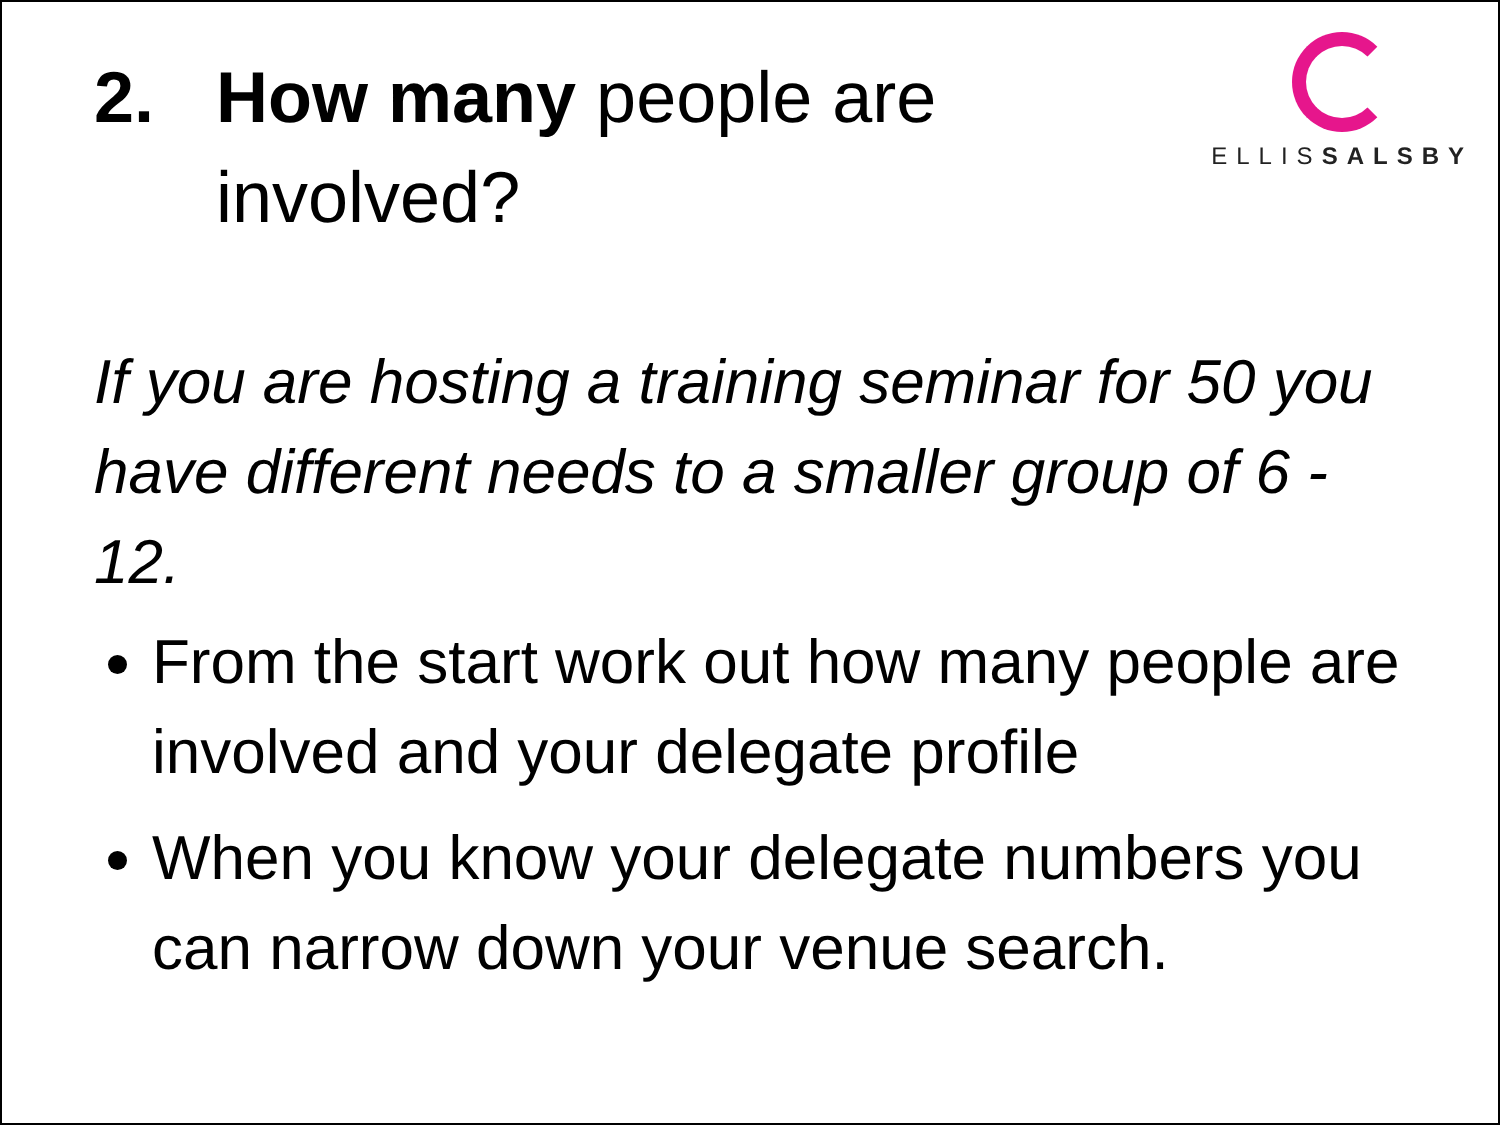2. How many people are
involved?
ELLISSALSBY
If you are hosting a training seminar for 50 you have different needs to a smaller group of 6 - 12.
From the start work out how many people are involved and your delegate profile
When you know your delegate numbers you can narrow down your venue search.